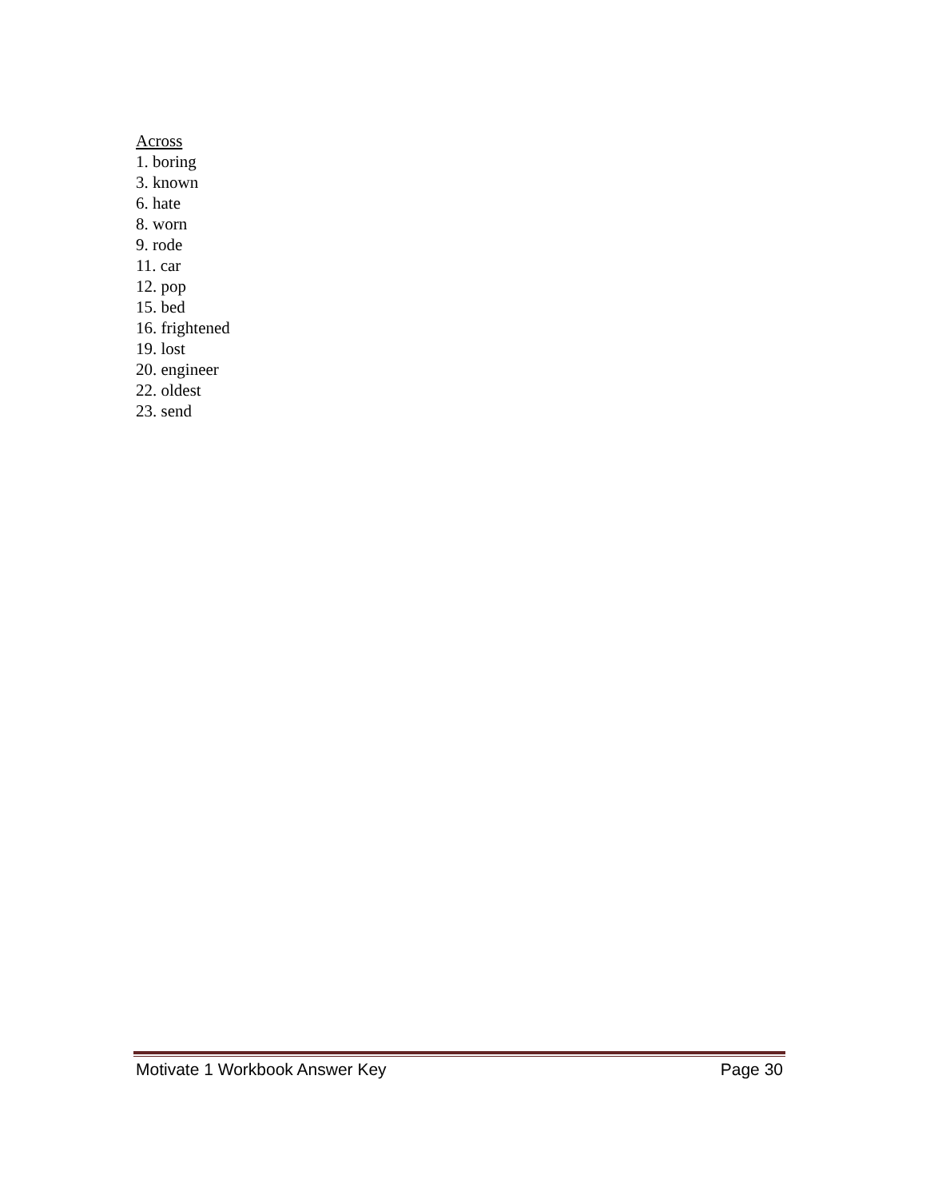Across
1. boring
3. known
6. hate
8. worn
9. rode
11. car
12. pop
15. bed
16. frightened
19. lost
20. engineer
22. oldest
23. send
Motivate 1 Workbook Answer Key Page 30